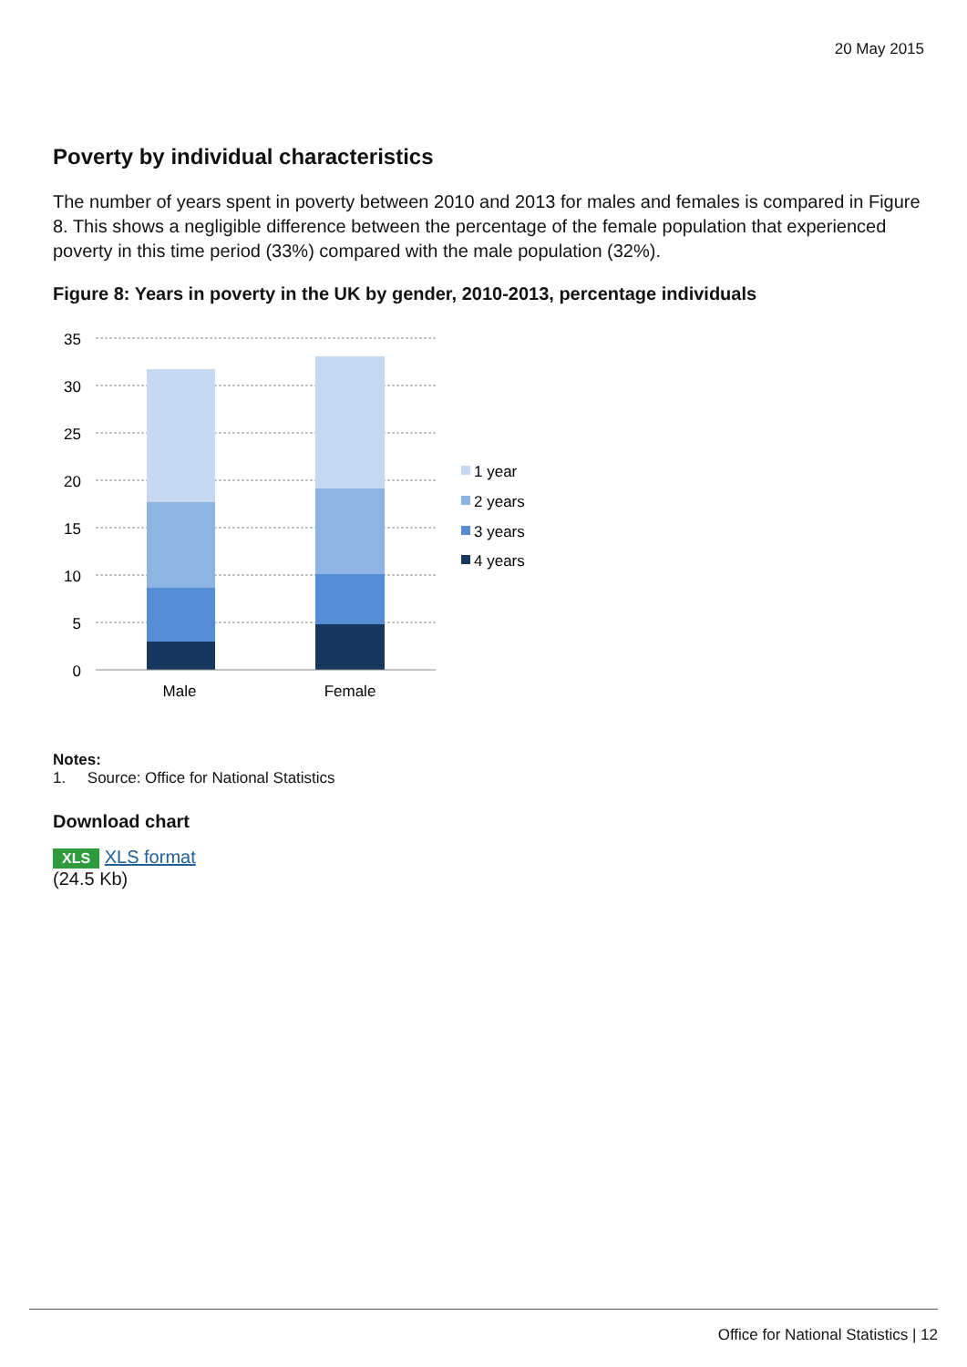20 May 2015
Poverty by individual characteristics
The number of years spent in poverty between 2010 and 2013 for males and females is compared in Figure 8. This shows a negligible difference between the percentage of the female population that experienced poverty in this time period (33%) compared with the male population (32%).
Figure 8: Years in poverty in the UK by gender, 2010-2013, percentage individuals
35
30
25
20
15
10
5
0
Male
Female
1 year
2 years
3 years
4 years
Notes:
1. Source: Office for National Statistics
Download chart
XLS XLS format
(24.5 Kb)
Office for National Statistics | 12